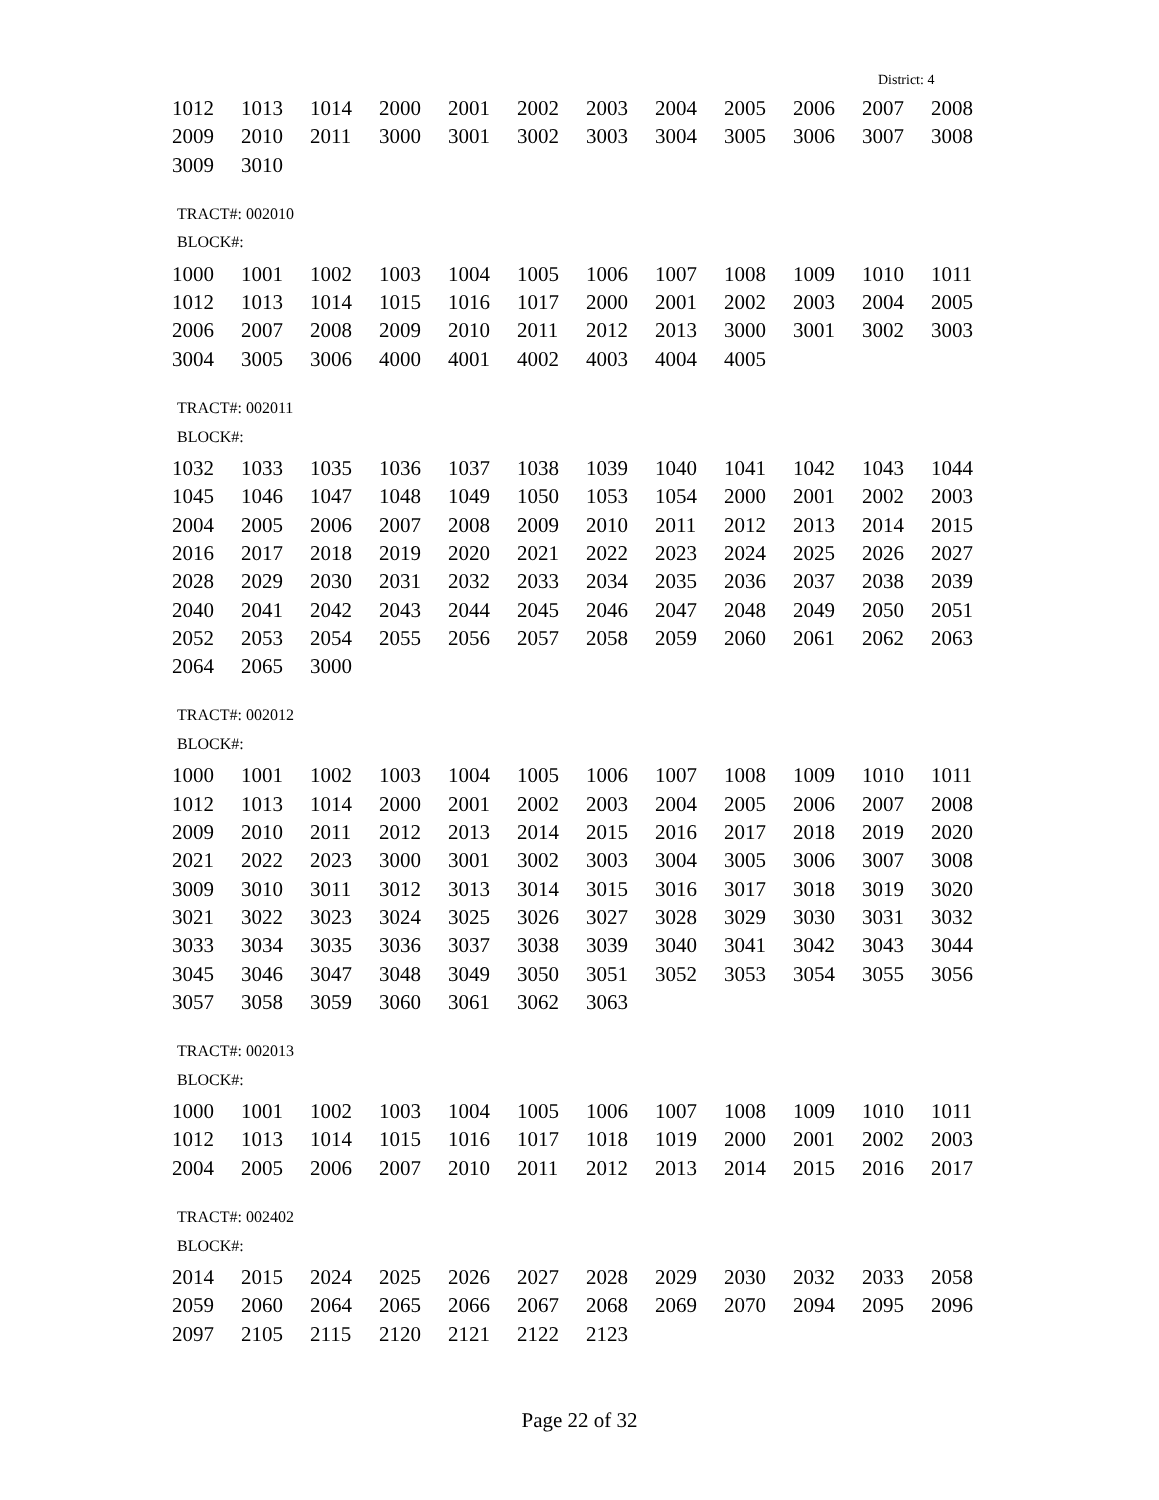District: 4
| 1012 | 1013 | 1014 | 2000 | 2001 | 2002 | 2003 | 2004 | 2005 | 2006 | 2007 | 2008 |
| 2009 | 2010 | 2011 | 3000 | 3001 | 3002 | 3003 | 3004 | 3005 | 3006 | 3007 | 3008 |
| 3009 | 3010 | | | | | | | | | | |
TRACT#: 002010
BLOCK#:
| 1000 | 1001 | 1002 | 1003 | 1004 | 1005 | 1006 | 1007 | 1008 | 1009 | 1010 | 1011 |
| 1012 | 1013 | 1014 | 1015 | 1016 | 1017 | 2000 | 2001 | 2002 | 2003 | 2004 | 2005 |
| 2006 | 2007 | 2008 | 2009 | 2010 | 2011 | 2012 | 2013 | 3000 | 3001 | 3002 | 3003 |
| 3004 | 3005 | 3006 | 4000 | 4001 | 4002 | 4003 | 4004 | 4005 | | | |
TRACT#: 002011
BLOCK#:
| 1032 | 1033 | 1035 | 1036 | 1037 | 1038 | 1039 | 1040 | 1041 | 1042 | 1043 | 1044 |
| 1045 | 1046 | 1047 | 1048 | 1049 | 1050 | 1053 | 1054 | 2000 | 2001 | 2002 | 2003 |
| 2004 | 2005 | 2006 | 2007 | 2008 | 2009 | 2010 | 2011 | 2012 | 2013 | 2014 | 2015 |
| 2016 | 2017 | 2018 | 2019 | 2020 | 2021 | 2022 | 2023 | 2024 | 2025 | 2026 | 2027 |
| 2028 | 2029 | 2030 | 2031 | 2032 | 2033 | 2034 | 2035 | 2036 | 2037 | 2038 | 2039 |
| 2040 | 2041 | 2042 | 2043 | 2044 | 2045 | 2046 | 2047 | 2048 | 2049 | 2050 | 2051 |
| 2052 | 2053 | 2054 | 2055 | 2056 | 2057 | 2058 | 2059 | 2060 | 2061 | 2062 | 2063 |
| 2064 | 2065 | 3000 | | | | | | | | | |
TRACT#: 002012
BLOCK#:
| 1000 | 1001 | 1002 | 1003 | 1004 | 1005 | 1006 | 1007 | 1008 | 1009 | 1010 | 1011 |
| 1012 | 1013 | 1014 | 2000 | 2001 | 2002 | 2003 | 2004 | 2005 | 2006 | 2007 | 2008 |
| 2009 | 2010 | 2011 | 2012 | 2013 | 2014 | 2015 | 2016 | 2017 | 2018 | 2019 | 2020 |
| 2021 | 2022 | 2023 | 3000 | 3001 | 3002 | 3003 | 3004 | 3005 | 3006 | 3007 | 3008 |
| 3009 | 3010 | 3011 | 3012 | 3013 | 3014 | 3015 | 3016 | 3017 | 3018 | 3019 | 3020 |
| 3021 | 3022 | 3023 | 3024 | 3025 | 3026 | 3027 | 3028 | 3029 | 3030 | 3031 | 3032 |
| 3033 | 3034 | 3035 | 3036 | 3037 | 3038 | 3039 | 3040 | 3041 | 3042 | 3043 | 3044 |
| 3045 | 3046 | 3047 | 3048 | 3049 | 3050 | 3051 | 3052 | 3053 | 3054 | 3055 | 3056 |
| 3057 | 3058 | 3059 | 3060 | 3061 | 3062 | 3063 | | | | | |
TRACT#: 002013
BLOCK#:
| 1000 | 1001 | 1002 | 1003 | 1004 | 1005 | 1006 | 1007 | 1008 | 1009 | 1010 | 1011 |
| 1012 | 1013 | 1014 | 1015 | 1016 | 1017 | 1018 | 1019 | 2000 | 2001 | 2002 | 2003 |
| 2004 | 2005 | 2006 | 2007 | 2010 | 2011 | 2012 | 2013 | 2014 | 2015 | 2016 | 2017 |
TRACT#: 002402
BLOCK#:
| 2014 | 2015 | 2024 | 2025 | 2026 | 2027 | 2028 | 2029 | 2030 | 2032 | 2033 | 2058 |
| 2059 | 2060 | 2064 | 2065 | 2066 | 2067 | 2068 | 2069 | 2070 | 2094 | 2095 | 2096 |
| 2097 | 2105 | 2115 | 2120 | 2121 | 2122 | 2123 | | | | | |
Page 22 of 32